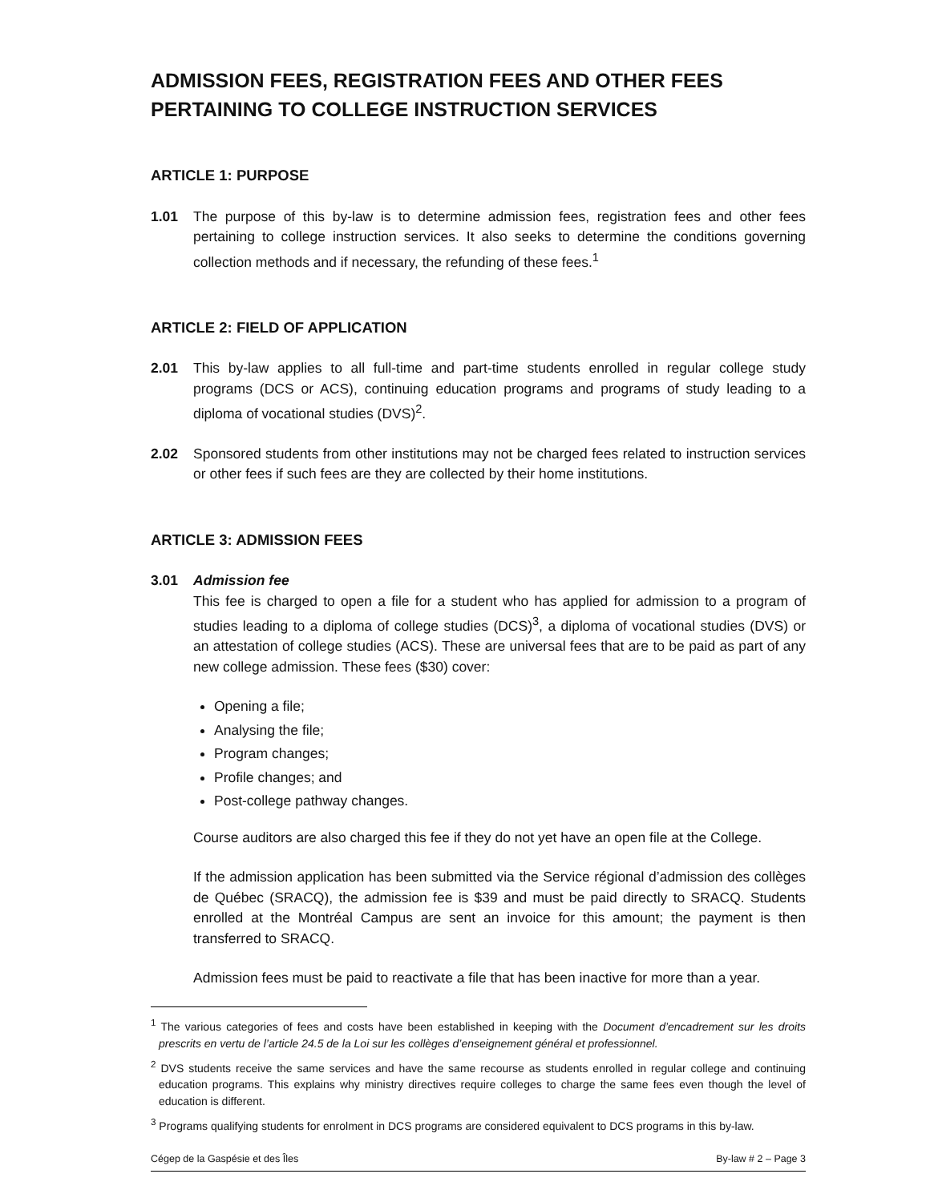ADMISSION FEES, REGISTRATION FEES AND OTHER FEES PERTAINING TO COLLEGE INSTRUCTION SERVICES
ARTICLE 1: PURPOSE
1.01 The purpose of this by-law is to determine admission fees, registration fees and other fees pertaining to college instruction services. It also seeks to determine the conditions governing collection methods and if necessary, the refunding of these fees.<sup>1</sup>
ARTICLE 2: FIELD OF APPLICATION
2.01 This by-law applies to all full-time and part-time students enrolled in regular college study programs (DCS or ACS), continuing education programs and programs of study leading to a diploma of vocational studies (DVS)<sup>2</sup>.
2.02 Sponsored students from other institutions may not be charged fees related to instruction services or other fees if such fees are they are collected by their home institutions.
ARTICLE 3: ADMISSION FEES
3.01 Admission fee
This fee is charged to open a file for a student who has applied for admission to a program of studies leading to a diploma of college studies (DCS)<sup>3</sup>, a diploma of vocational studies (DVS) or an attestation of college studies (ACS). These are universal fees that are to be paid as part of any new college admission. These fees ($30) cover:
Opening a file;
Analysing the file;
Program changes;
Profile changes; and
Post-college pathway changes.
Course auditors are also charged this fee if they do not yet have an open file at the College.
If the admission application has been submitted via the Service régional d’admission des collèges de Québec (SRACQ), the admission fee is $39 and must be paid directly to SRACQ. Students enrolled at the Montréal Campus are sent an invoice for this amount; the payment is then transferred to SRACQ.
Admission fees must be paid to reactivate a file that has been inactive for more than a year.
<sup>1</sup> The various categories of fees and costs have been established in keeping with the Document d’encadrement sur les droits prescrits en vertu de l’article 24.5 de la Loi sur les collèges d’enseignement général et professionnel.
<sup>2</sup> DVS students receive the same services and have the same recourse as students enrolled in regular college and continuing education programs. This explains why ministry directives require colleges to charge the same fees even though the level of education is different.
<sup>3</sup> Programs qualifying students for enrolment in DCS programs are considered equivalent to DCS programs in this by-law.
Cégep de la Gaspésie et des Îles By-law # 2 – Page 3